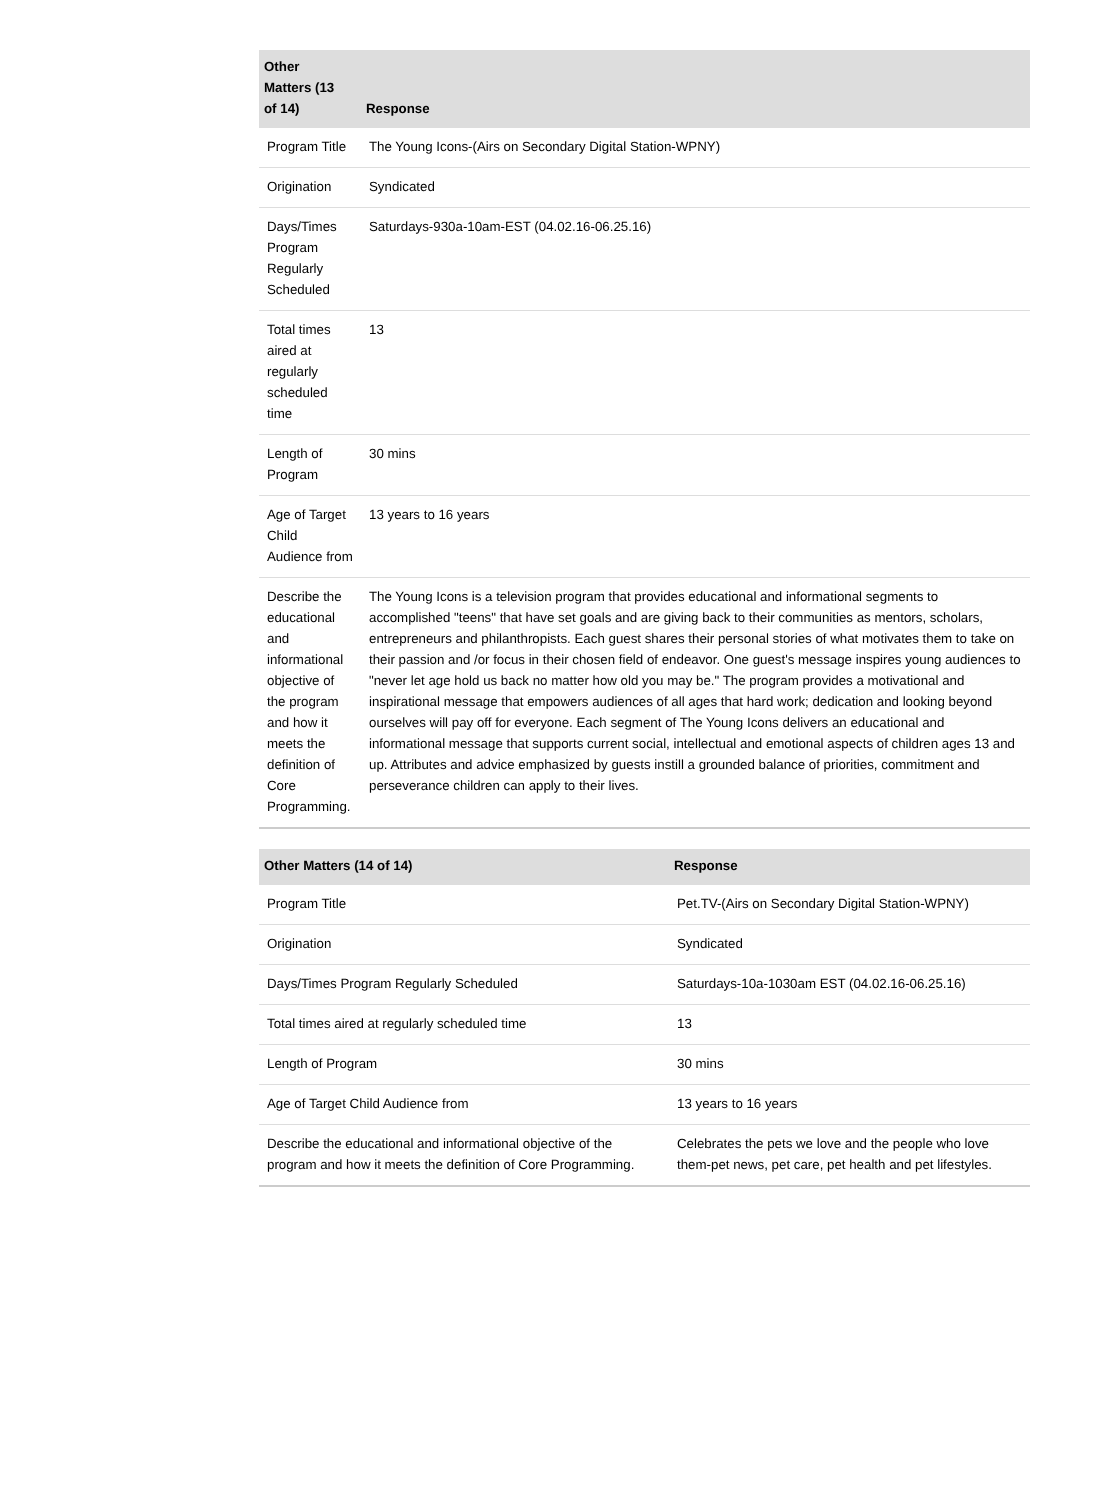| Other Matters (13 of 14) | Response |
| --- | --- |
| Program Title | The Young Icons-(Airs on Secondary Digital Station-WPNY) |
| Origination | Syndicated |
| Days/Times Program Regularly Scheduled | Saturdays-930a-10am-EST (04.02.16-06.25.16) |
| Total times aired at regularly scheduled time | 13 |
| Length of Program | 30 mins |
| Age of Target Child Audience from | 13 years to 16 years |
| Describe the educational and informational objective of the program and how it meets the definition of Core Programming. | The Young Icons is a television program that provides educational and informational segments to accomplished "teens" that have set goals and are giving back to their communities as mentors, scholars, entrepreneurs and philanthropists. Each guest shares their personal stories of what motivates them to take on their passion and /or focus in their chosen field of endeavor. One guest's message inspires young audiences to "never let age hold us back no matter how old you may be." The program provides a motivational and inspirational message that empowers audiences of all ages that hard work; dedication and looking beyond ourselves will pay off for everyone. Each segment of The Young Icons delivers an educational and informational message that supports current social, intellectual and emotional aspects of children ages 13 and up. Attributes and advice emphasized by guests instill a grounded balance of priorities, commitment and perseverance children can apply to their lives. |
| Other Matters (14 of 14) | Response |
| --- | --- |
| Program Title | Pet.TV-(Airs on Secondary Digital Station-WPNY) |
| Origination | Syndicated |
| Days/Times Program Regularly Scheduled | Saturdays-10a-1030am EST (04.02.16-06.25.16) |
| Total times aired at regularly scheduled time | 13 |
| Length of Program | 30 mins |
| Age of Target Child Audience from | 13 years to 16 years |
| Describe the educational and informational objective of the program and how it meets the definition of Core Programming. | Celebrates the pets we love and the people who love them-pet news, pet care, pet health and pet lifestyles. |